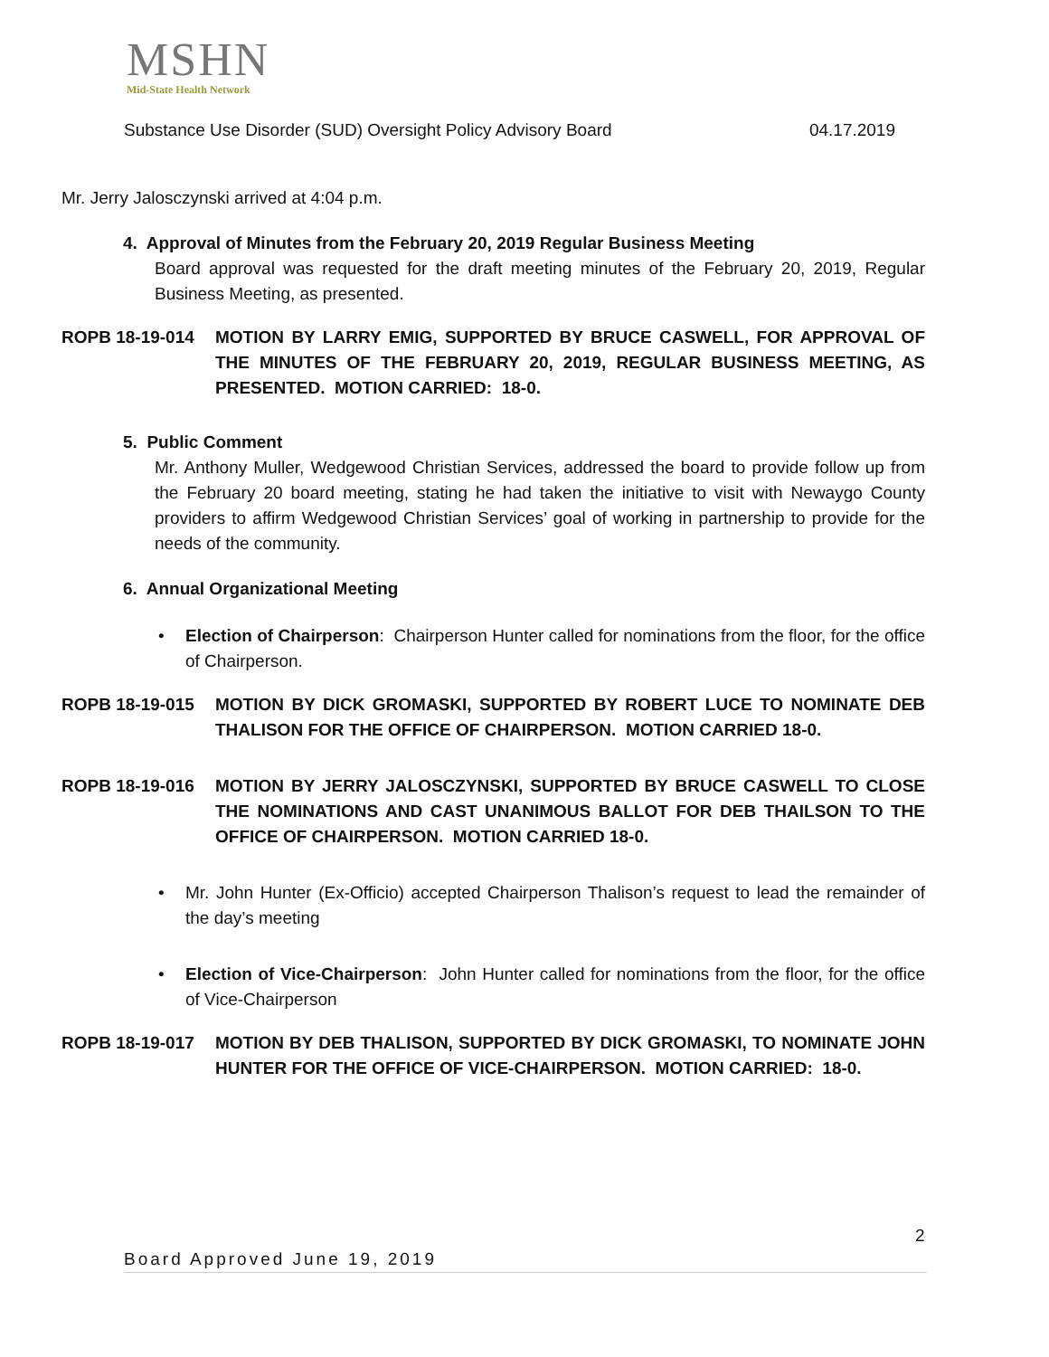MSHN
Mid-State Health Network
Substance Use Disorder (SUD) Oversight Policy Advisory Board 04.17.2019
Mr. Jerry Jalosczynski arrived at 4:04 p.m.
4. Approval of Minutes from the February 20, 2019 Regular Business Meeting
Board approval was requested for the draft meeting minutes of the February 20, 2019, Regular Business Meeting, as presented.
ROPB 18-19-014 MOTION BY LARRY EMIG, SUPPORTED BY BRUCE CASWELL, FOR APPROVAL OF THE MINUTES OF THE FEBRUARY 20, 2019, REGULAR BUSINESS MEETING, AS PRESENTED. MOTION CARRIED: 18-0.
5. Public Comment
Mr. Anthony Muller, Wedgewood Christian Services, addressed the board to provide follow up from the February 20 board meeting, stating he had taken the initiative to visit with Newaygo County providers to affirm Wedgewood Christian Services’ goal of working in partnership to provide for the needs of the community.
6. Annual Organizational Meeting
• Election of Chairperson: Chairperson Hunter called for nominations from the floor, for the office of Chairperson.
ROPB 18-19-015 MOTION BY DICK GROMASKI, SUPPORTED BY ROBERT LUCE TO NOMINATE DEB THALISON FOR THE OFFICE OF CHAIRPERSON. MOTION CARRIED 18-0.
ROPB 18-19-016 MOTION BY JERRY JALOSCZYNSKI, SUPPORTED BY BRUCE CASWELL TO CLOSE THE NOMINATIONS AND CAST UNANIMOUS BALLOT FOR DEB THAILSON TO THE OFFICE OF CHAIRPERSON. MOTION CARRIED 18-0.
• Mr. John Hunter (Ex-Officio) accepted Chairperson Thalison’s request to lead the remainder of the day’s meeting
• Election of Vice-Chairperson: John Hunter called for nominations from the floor, for the office of Vice-Chairperson
ROPB 18-19-017 MOTION BY DEB THALISON, SUPPORTED BY DICK GROMASKI, TO NOMINATE JOHN HUNTER FOR THE OFFICE OF VICE-CHAIRPERSON. MOTION CARRIED: 18-0.
2
Board Approved June 19, 2019